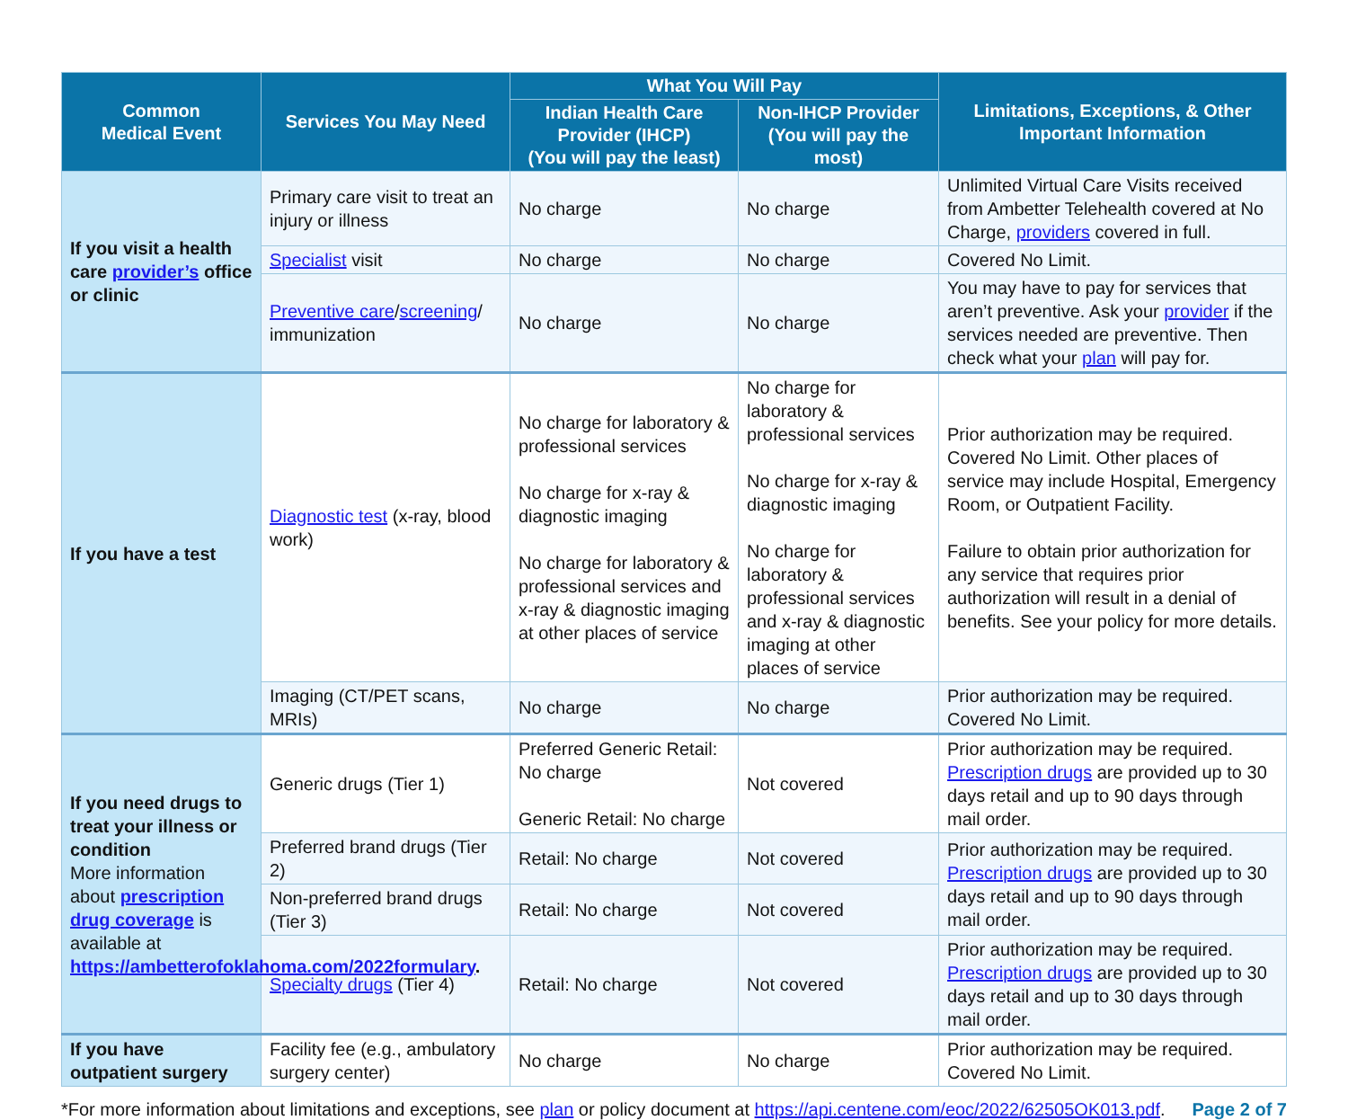| Common Medical Event | Services You May Need | What You Will Pay | | Limitations, Exceptions, & Other Important Information |
| --- | --- | --- | --- | --- |
| | | Indian Health Care Provider (IHCP) (You will pay the least) | Non-IHCP Provider (You will pay the most) | |
| If you visit a health care provider’s office or clinic | Primary care visit to treat an injury or illness | No charge | No charge | Unlimited Virtual Care Visits received from Ambetter Telehealth covered at No Charge, providers covered in full. |
| | Specialist visit | No charge | No charge | Covered No Limit. |
| | Preventive care / screening / immunization | No charge | No charge | You may have to pay for services that aren’t preventive. Ask your provider if the services needed are preventive. Then check what your plan will pay for. |
| If you have a test | Diagnostic test (x-ray, blood work) | No charge for laboratory & professional services No charge for x-ray & diagnostic imaging No charge for laboratory & professional services and x-ray & diagnostic imaging at other places of service | No charge for laboratory & professional services No charge for x-ray & diagnostic imaging No charge for laboratory & professional services and x-ray & diagnostic imaging at other places of service | Prior authorization may be required. Covered No Limit. Other places of service may include Hospital, Emergency Room, or Outpatient Facility. Failure to obtain prior authorization for any service that requires prior authorization will result in a denial of benefits. See your policy for more details. |
| | Imaging (CT/PET scans, MRIs) | No charge | No charge | Prior authorization may be required. Covered No Limit. |
| If you need drugs to treat your illness or condition More information about prescription drug coverage is available at https://ambetterofoklahoma.com/2022formulary . | Generic drugs (Tier 1) | Preferred Generic Retail: No charge Generic Retail: No charge | Not covered | Prior authorization may be required. Prescription drugs are provided up to 30 days retail and up to 90 days through mail order. |
| | Preferred brand drugs (Tier 2) | Retail: No charge | Not covered | Prior authorization may be required. Prescription drugs are provided up to 30 days retail and up to 90 days through mail order. |
| | Non-preferred brand drugs (Tier 3) | Retail: No charge | Not covered | |
| | Specialty drugs (Tier 4) | Retail: No charge | Not covered | Prior authorization may be required. Prescription drugs are provided up to 30 days retail and up to 30 days through mail order. |
| If you have outpatient surgery | Facility fee (e.g., ambulatory surgery center) | No charge | No charge | Prior authorization may be required. Covered No Limit. |
*For more information about limitations and exceptions, see plan or policy document at https://api.centene.com/eoc/2022/62505OK013.pdf. Page 2 of 7